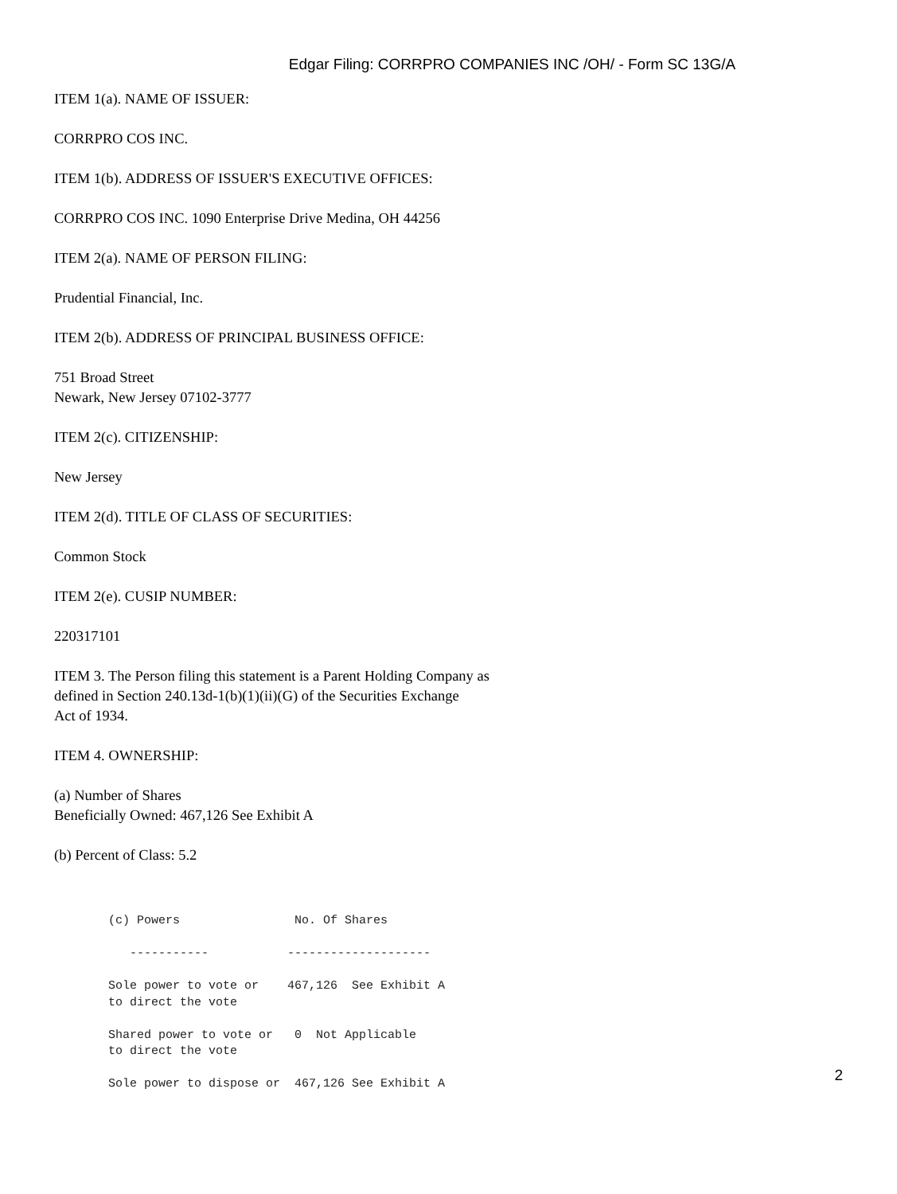Edgar Filing: CORRPRO COMPANIES INC /OH/ - Form SC 13G/A
ITEM 1(a). NAME OF ISSUER:
CORRPRO COS INC.
ITEM 1(b). ADDRESS OF ISSUER'S EXECUTIVE OFFICES:
CORRPRO COS INC. 1090 Enterprise Drive Medina, OH 44256
ITEM 2(a). NAME OF PERSON FILING:
Prudential Financial, Inc.
ITEM 2(b). ADDRESS OF PRINCIPAL BUSINESS OFFICE:
751 Broad Street
Newark, New Jersey 07102-3777
ITEM 2(c). CITIZENSHIP:
New Jersey
ITEM 2(d). TITLE OF CLASS OF SECURITIES:
Common Stock
ITEM 2(e). CUSIP NUMBER:
220317101
ITEM 3. The Person filing this statement is a Parent Holding Company as
defined in Section 240.13d-1(b)(1)(ii)(G) of the Securities Exchange
Act of 1934.
ITEM 4. OWNERSHIP:
(a) Number of Shares
Beneficially Owned: 467,126 See Exhibit A
(b) Percent of Class: 5.2
(c) Powers                No. Of Shares

   -----------           --------------------

Sole power to vote or    467,126  See Exhibit A
to direct the vote

Shared power to vote or   0  Not Applicable
to direct the vote

Sole power to dispose or  467,126 See Exhibit A
2